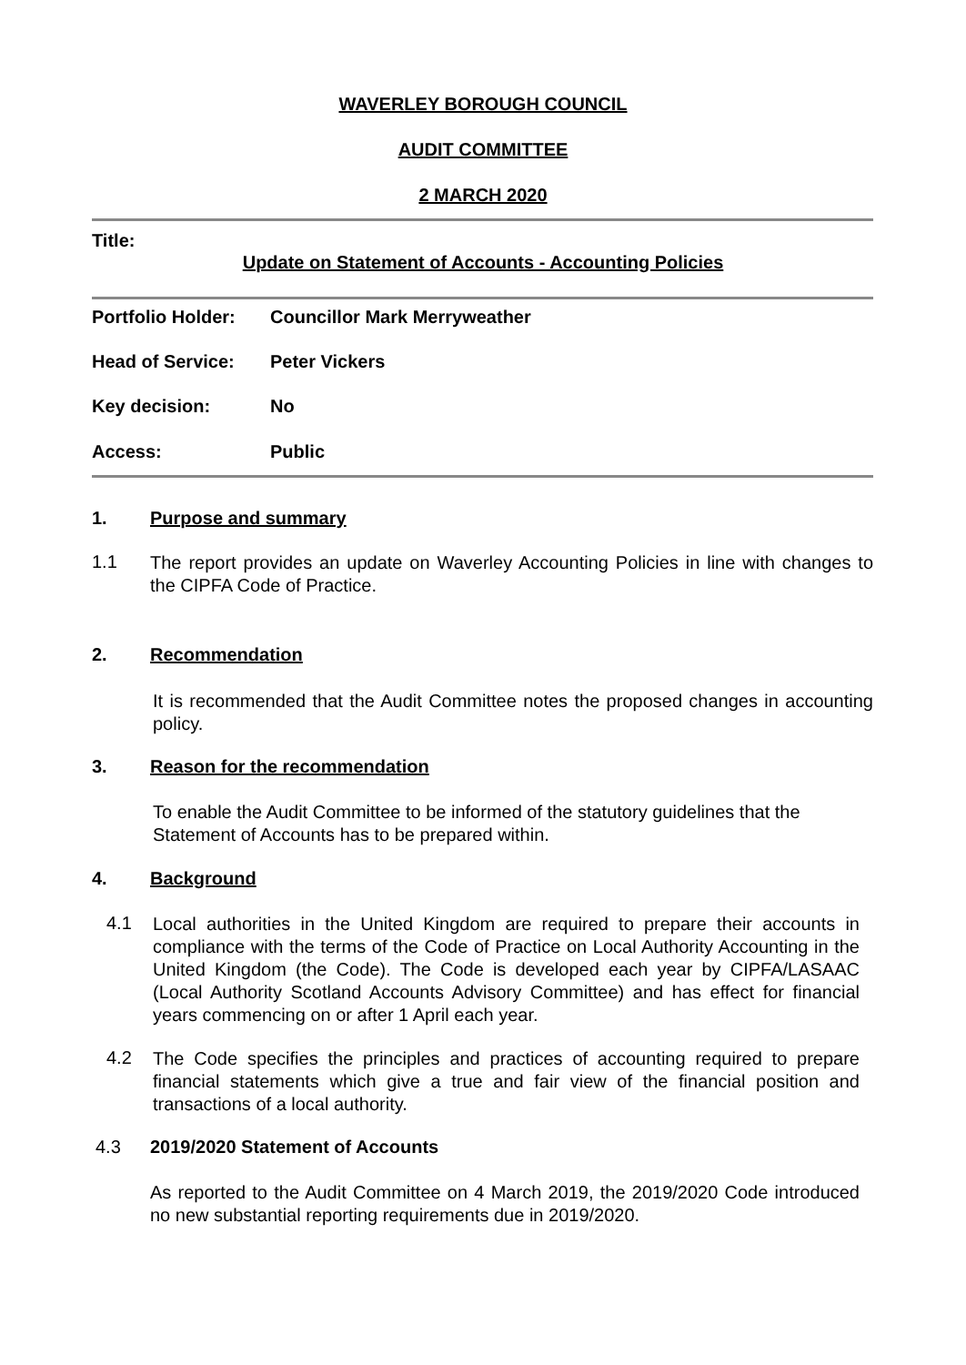WAVERLEY BOROUGH COUNCIL
AUDIT COMMITTEE
2 MARCH 2020
Title:
Update on Statement of Accounts - Accounting Policies
Portfolio Holder: Councillor Mark Merryweather
Head of Service: Peter Vickers
Key decision: No
Access: Public
1. Purpose and summary
1.1
The report provides an update on Waverley Accounting Policies in line with changes to the CIPFA Code of Practice.
2. Recommendation
It is recommended that the Audit Committee notes the proposed changes in accounting policy.
3. Reason for the recommendation
To enable the Audit Committee to be informed of the statutory guidelines that the Statement of Accounts has to be prepared within.
4. Background
4.1
Local authorities in the United Kingdom are required to prepare their accounts in compliance with the terms of the Code of Practice on Local Authority Accounting in the United Kingdom (the Code). The Code is developed each year by CIPFA/LASAAC (Local Authority Scotland Accounts Advisory Committee) and has effect for financial years commencing on or after 1 April each year.
4.2
The Code specifies the principles and practices of accounting required to prepare financial statements which give a true and fair view of the financial position and transactions of a local authority.
4.3 2019/2020 Statement of Accounts
As reported to the Audit Committee on 4 March 2019, the 2019/2020 Code introduced no new substantial reporting requirements due in 2019/2020.